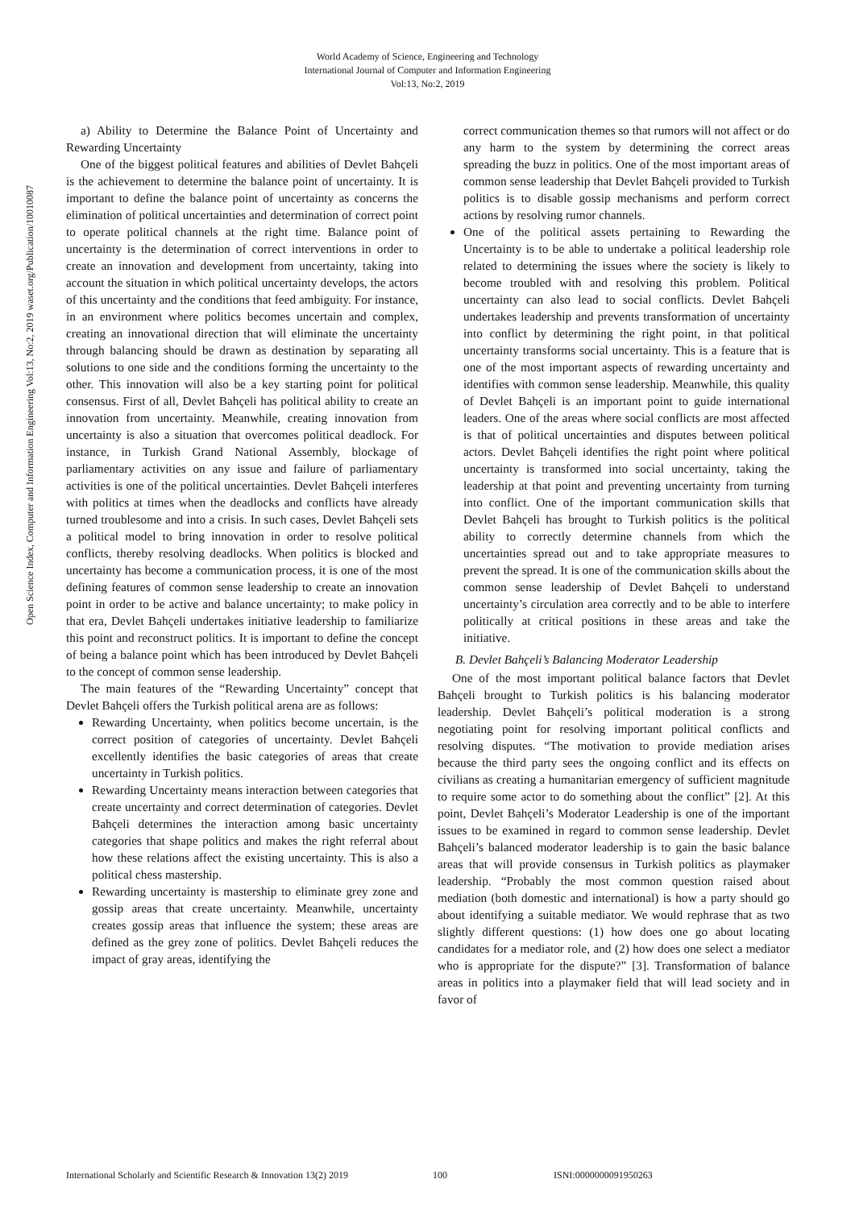World Academy of Science, Engineering and Technology
International Journal of Computer and Information Engineering
Vol:13, No:2, 2019
Open Science Index, Computer and Information Engineering Vol:13, No:2, 2019 waset.org/Publication/10010087
a) Ability to Determine the Balance Point of Uncertainty and Rewarding Uncertainty
One of the biggest political features and abilities of Devlet Bahçeli is the achievement to determine the balance point of uncertainty. It is important to define the balance point of uncertainty as concerns the elimination of political uncertainties and determination of correct point to operate political channels at the right time. Balance point of uncertainty is the determination of correct interventions in order to create an innovation and development from uncertainty, taking into account the situation in which political uncertainty develops, the actors of this uncertainty and the conditions that feed ambiguity. For instance, in an environment where politics becomes uncertain and complex, creating an innovational direction that will eliminate the uncertainty through balancing should be drawn as destination by separating all solutions to one side and the conditions forming the uncertainty to the other. This innovation will also be a key starting point for political consensus. First of all, Devlet Bahçeli has political ability to create an innovation from uncertainty. Meanwhile, creating innovation from uncertainty is also a situation that overcomes political deadlock. For instance, in Turkish Grand National Assembly, blockage of parliamentary activities on any issue and failure of parliamentary activities is one of the political uncertainties. Devlet Bahçeli interferes with politics at times when the deadlocks and conflicts have already turned troublesome and into a crisis. In such cases, Devlet Bahçeli sets a political model to bring innovation in order to resolve political conflicts, thereby resolving deadlocks. When politics is blocked and uncertainty has become a communication process, it is one of the most defining features of common sense leadership to create an innovation point in order to be active and balance uncertainty; to make policy in that era, Devlet Bahçeli undertakes initiative leadership to familiarize this point and reconstruct politics. It is important to define the concept of being a balance point which has been introduced by Devlet Bahçeli to the concept of common sense leadership.
The main features of the “Rewarding Uncertainty” concept that Devlet Bahçeli offers the Turkish political arena are as follows:
Rewarding Uncertainty, when politics become uncertain, is the correct position of categories of uncertainty. Devlet Bahçeli excellently identifies the basic categories of areas that create uncertainty in Turkish politics.
Rewarding Uncertainty means interaction between categories that create uncertainty and correct determination of categories. Devlet Bahçeli determines the interaction among basic uncertainty categories that shape politics and makes the right referral about how these relations affect the existing uncertainty. This is also a political chess mastership.
Rewarding uncertainty is mastership to eliminate grey zone and gossip areas that create uncertainty. Meanwhile, uncertainty creates gossip areas that influence the system; these areas are defined as the grey zone of politics. Devlet Bahçeli reduces the impact of gray areas, identifying the
correct communication themes so that rumors will not affect or do any harm to the system by determining the correct areas spreading the buzz in politics. One of the most important areas of common sense leadership that Devlet Bahçeli provided to Turkish politics is to disable gossip mechanisms and perform correct actions by resolving rumor channels.
One of the political assets pertaining to Rewarding the Uncertainty is to be able to undertake a political leadership role related to determining the issues where the society is likely to become troubled with and resolving this problem. Political uncertainty can also lead to social conflicts. Devlet Bahçeli undertakes leadership and prevents transformation of uncertainty into conflict by determining the right point, in that political uncertainty transforms social uncertainty. This is a feature that is one of the most important aspects of rewarding uncertainty and identifies with common sense leadership. Meanwhile, this quality of Devlet Bahçeli is an important point to guide international leaders. One of the areas where social conflicts are most affected is that of political uncertainties and disputes between political actors. Devlet Bahçeli identifies the right point where political uncertainty is transformed into social uncertainty, taking the leadership at that point and preventing uncertainty from turning into conflict. One of the important communication skills that Devlet Bahçeli has brought to Turkish politics is the political ability to correctly determine channels from which the uncertainties spread out and to take appropriate measures to prevent the spread. It is one of the communication skills about the common sense leadership of Devlet Bahçeli to understand uncertainty’s circulation area correctly and to be able to interfere politically at critical positions in these areas and take the initiative.
B. Devlet Bahçeli’s Balancing Moderator Leadership
One of the most important political balance factors that Devlet Bahçeli brought to Turkish politics is his balancing moderator leadership. Devlet Bahçeli’s political moderation is a strong negotiating point for resolving important political conflicts and resolving disputes. “The motivation to provide mediation arises because the third party sees the ongoing conflict and its effects on civilians as creating a humanitarian emergency of sufficient magnitude to require some actor to do something about the conflict” [2]. At this point, Devlet Bahçeli’s Moderator Leadership is one of the important issues to be examined in regard to common sense leadership. Devlet Bahçeli’s balanced moderator leadership is to gain the basic balance areas that will provide consensus in Turkish politics as playmaker leadership. “Probably the most common question raised about mediation (both domestic and international) is how a party should go about identifying a suitable mediator. We would rephrase that as two slightly different questions: (1) how does one go about locating candidates for a mediator role, and (2) how does one select a mediator who is appropriate for the dispute?” [3]. Transformation of balance areas in politics into a playmaker field that will lead society and in favor of
International Scholarly and Scientific Research & Innovation 13(2) 2019 100 ISNI:0000000091950263